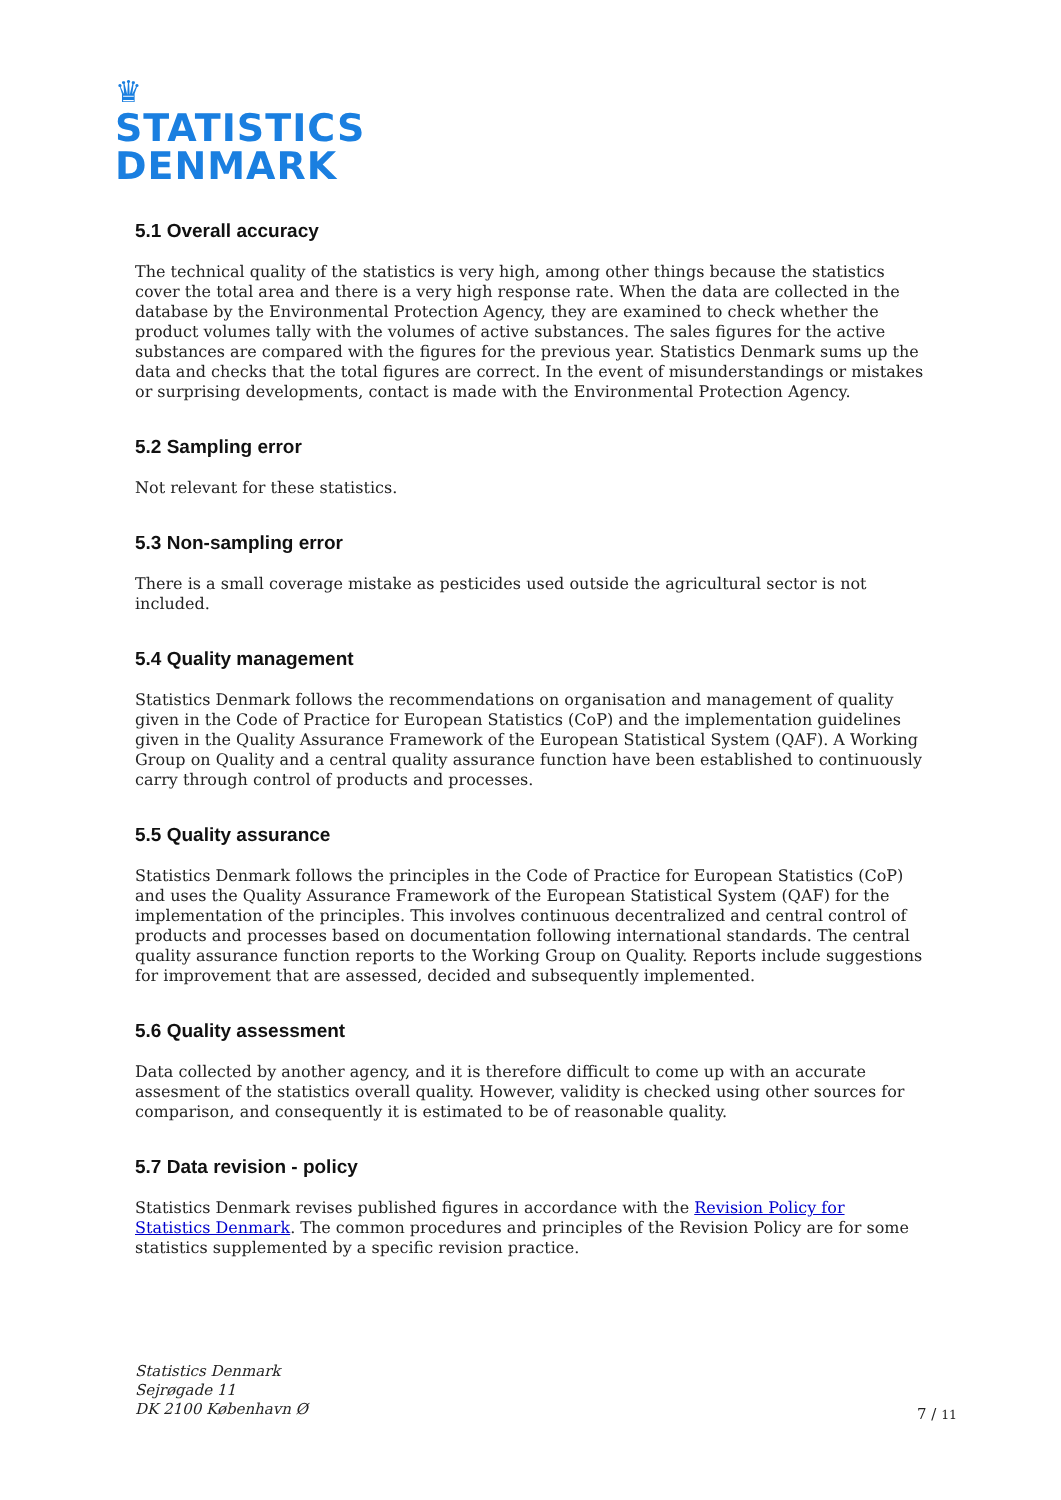♛
STATISTICS
DENMARK
5.1 Overall accuracy
The technical quality of the statistics is very high, among other things because the statistics cover the total area and there is a very high response rate. When the data are collected in the database by the Environmental Protection Agency, they are examined to check whether the product volumes tally with the volumes of active substances. The sales figures for the active substances are compared with the figures for the previous year. Statistics Denmark sums up the data and checks that the total figures are correct. In the event of misunderstandings or mistakes or surprising developments, contact is made with the Environmental Protection Agency.
5.2 Sampling error
Not relevant for these statistics.
5.3 Non-sampling error
There is a small coverage mistake as pesticides used outside the agricultural sector is not included.
5.4 Quality management
Statistics Denmark follows the recommendations on organisation and management of quality given in the Code of Practice for European Statistics (CoP) and the implementation guidelines given in the Quality Assurance Framework of the European Statistical System (QAF). A Working Group on Quality and a central quality assurance function have been established to continuously carry through control of products and processes.
5.5 Quality assurance
Statistics Denmark follows the principles in the Code of Practice for European Statistics (CoP) and uses the Quality Assurance Framework of the European Statistical System (QAF) for the implementation of the principles. This involves continuous decentralized and central control of products and processes based on documentation following international standards. The central quality assurance function reports to the Working Group on Quality. Reports include suggestions for improvement that are assessed, decided and subsequently implemented.
5.6 Quality assessment
Data collected by another agency, and it is therefore difficult to come up with an accurate assesment of the statistics overall quality. However, validity is checked using other sources for comparison, and consequently it is estimated to be of reasonable quality.
5.7 Data revision - policy
Statistics Denmark revises published figures in accordance with the Revision Policy for Statistics Denmark. The common procedures and principles of the Revision Policy are for some statistics supplemented by a specific revision practice.
Statistics Denmark
Sejrøgade 11
DK 2100 København Ø
7 / 11